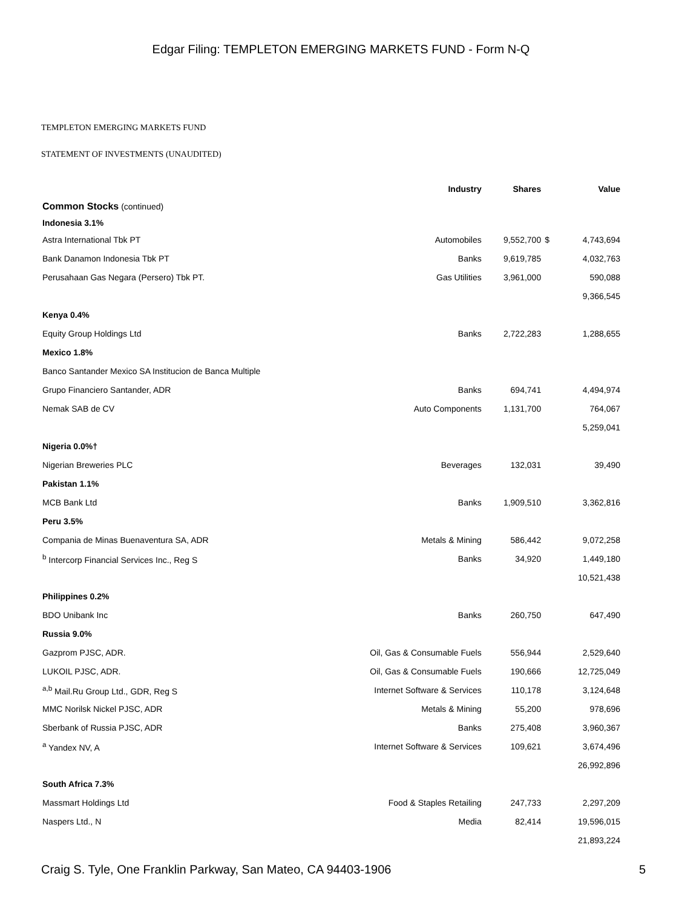Edgar Filing: TEMPLETON EMERGING MARKETS FUND - Form N-Q
TEMPLETON EMERGING MARKETS FUND
STATEMENT OF INVESTMENTS (UNAUDITED)
| | Industry | Shares | | Value |
| --- | --- | --- | --- | --- |
| Common Stocks (continued) | | | | |
| Indonesia 3.1% | | | | |
| Astra International Tbk PT | Automobiles | 9,552,700 | $ | 4,743,694 |
| Bank Danamon Indonesia Tbk PT | Banks | 9,619,785 | | 4,032,763 |
| Perusahaan Gas Negara (Persero) Tbk PT. | Gas Utilities | 3,961,000 | | 590,088 |
| | | | | 9,366,545 |
| Kenya 0.4% | | | | |
| Equity Group Holdings Ltd | Banks | 2,722,283 | | 1,288,655 |
| Mexico 1.8% | | | | |
| Banco Santander Mexico SA Institucion de Banca Multiple | | | | |
| Grupo Financiero Santander, ADR | Banks | 694,741 | | 4,494,974 |
| Nemak SAB de CV | Auto Components | 1,131,700 | | 764,067 |
| | | | | 5,259,041 |
| Nigeria 0.0%† | | | | |
| Nigerian Breweries PLC | Beverages | 132,031 | | 39,490 |
| Pakistan 1.1% | | | | |
| MCB Bank Ltd | Banks | 1,909,510 | | 3,362,816 |
| Peru 3.5% | | | | |
| Compania de Minas Buenaventura SA, ADR | Metals & Mining | 586,442 | | 9,072,258 |
| <sup>b</sup> Intercorp Financial Services Inc., Reg S | Banks | 34,920 | | 1,449,180 |
| | | | | 10,521,438 |
| Philippines 0.2% | | | | |
| BDO Unibank Inc | Banks | 260,750 | | 647,490 |
| Russia 9.0% | | | | |
| Gazprom PJSC, ADR. | Oil, Gas & Consumable Fuels | 556,944 | | 2,529,640 |
| LUKOIL PJSC, ADR. | Oil, Gas & Consumable Fuels | 190,666 | | 12,725,049 |
| <sup>a,b</sup> Mail.Ru Group Ltd., GDR, Reg S | Internet Software & Services | 110,178 | | 3,124,648 |
| MMC Norilsk Nickel PJSC, ADR | Metals & Mining | 55,200 | | 978,696 |
| Sberbank of Russia PJSC, ADR | Banks | 275,408 | | 3,960,367 |
| <sup>a</sup> Yandex NV, A | Internet Software & Services | 109,621 | | 3,674,496 |
| | | | | 26,992,896 |
| South Africa 7.3% | | | | |
| Massmart Holdings Ltd | Food & Staples Retailing | 247,733 | | 2,297,209 |
| Naspers Ltd., N | Media | 82,414 | | 19,596,015 |
| | | | | 21,893,224 |
Craig S. Tyle, One Franklin Parkway, San Mateo, CA 94403-1906 5